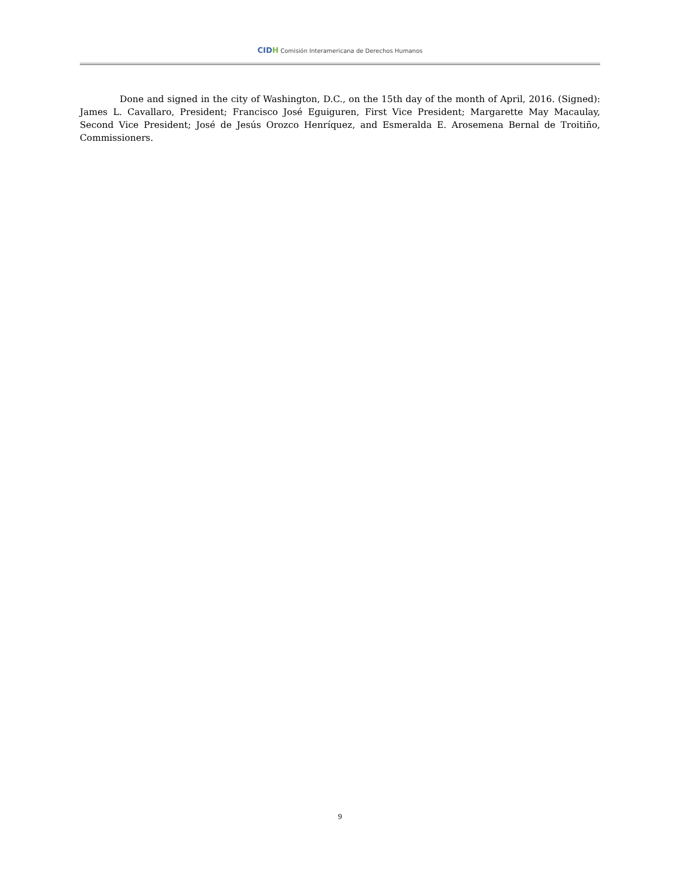CIDH Comisión Interamericana de Derechos Humanos
Done and signed in the city of Washington, D.C., on the 15th day of the month of April, 2016. (Signed): James L. Cavallaro, President; Francisco José Eguiguren, First Vice President; Margarette May Macaulay, Second Vice President; José de Jesús Orozco Henríquez, and Esmeralda E. Arosemena Bernal de Troitiño, Commissioners.
9